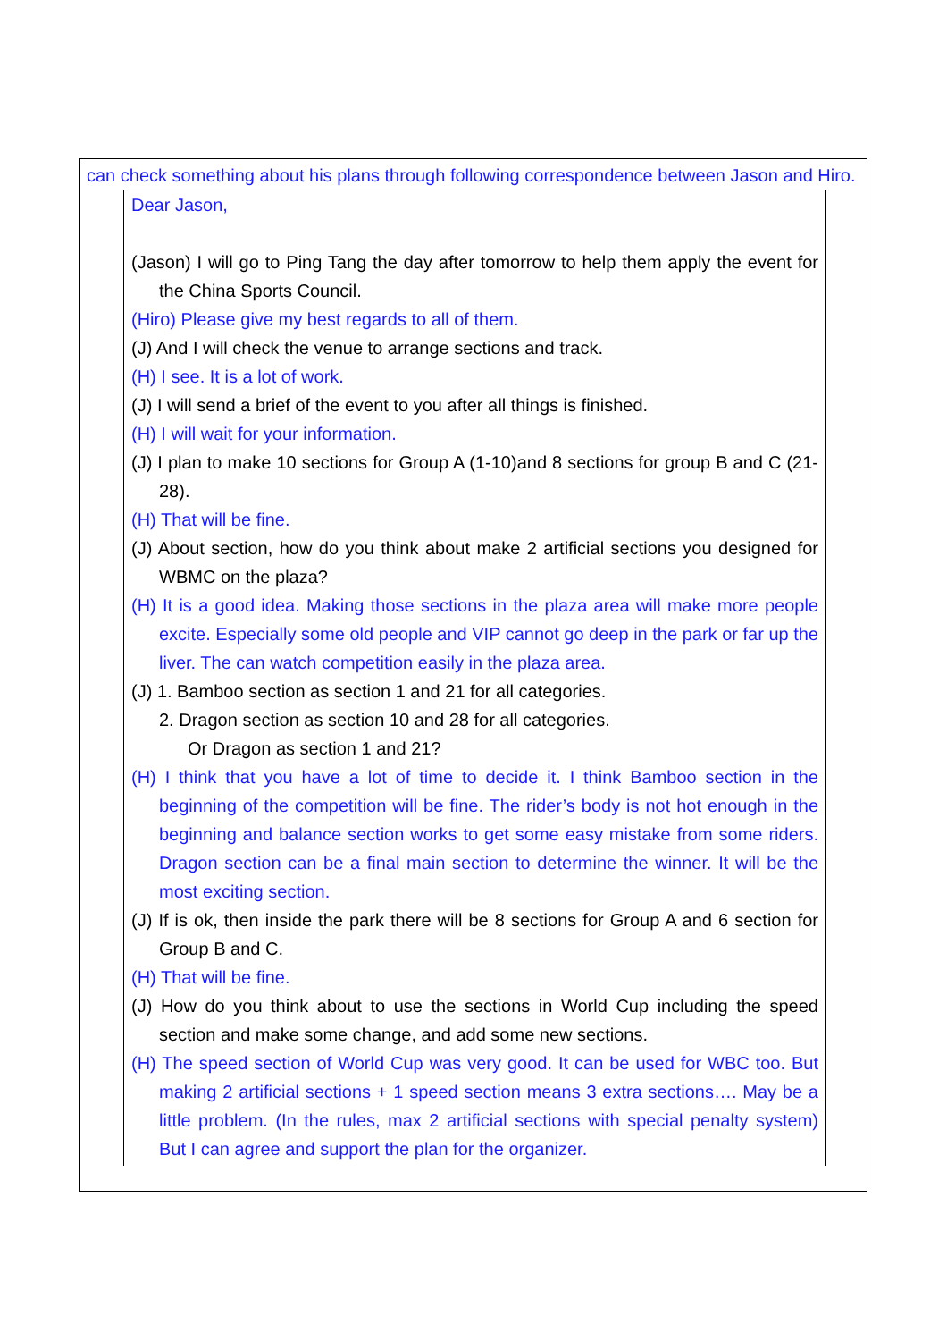can check something about his plans through following correspondence between Jason and Hiro.
Dear Jason,
(Jason) I will go to Ping Tang the day after tomorrow to help them apply the event for the China Sports Council.
(Hiro) Please give my best regards to all of them.
(J) And I will check the venue to arrange sections and track.
(H) I see. It is a lot of work.
(J) I will send a brief of the event to you after all things is finished.
(H) I will wait for your information.
(J) I plan to make 10 sections for Group A (1-10)and 8 sections for group B and C (21-28).
(H) That will be fine.
(J) About section, how do you think about make 2 artificial sections you designed for WBMC on the plaza?
(H) It is a good idea. Making those sections in the plaza area will make more people excite. Especially some old people and VIP cannot go deep in the park or far up the liver. The can watch competition easily in the plaza area.
(J) 1. Bamboo section as section 1 and 21 for all categories.
2. Dragon section as section 10 and 28 for all categories.
Or Dragon as section 1 and 21?
(H) I think that you have a lot of time to decide it. I think Bamboo section in the beginning of the competition will be fine. The rider’s body is not hot enough in the beginning and balance section works to get some easy mistake from some riders. Dragon section can be a final main section to determine the winner. It will be the most exciting section.
(J) If is ok, then inside the park there will be 8 sections for Group A and 6 section for Group B and C.
(H) That will be fine.
(J) How do you think about to use the sections in World Cup including the speed section and make some change, and add some new sections.
(H) The speed section of World Cup was very good. It can be used for WBC too. But making 2 artificial sections + 1 speed section means 3 extra sections…. May be a little problem. (In the rules, max 2 artificial sections with special penalty system) But I can agree and support the plan for the organizer.